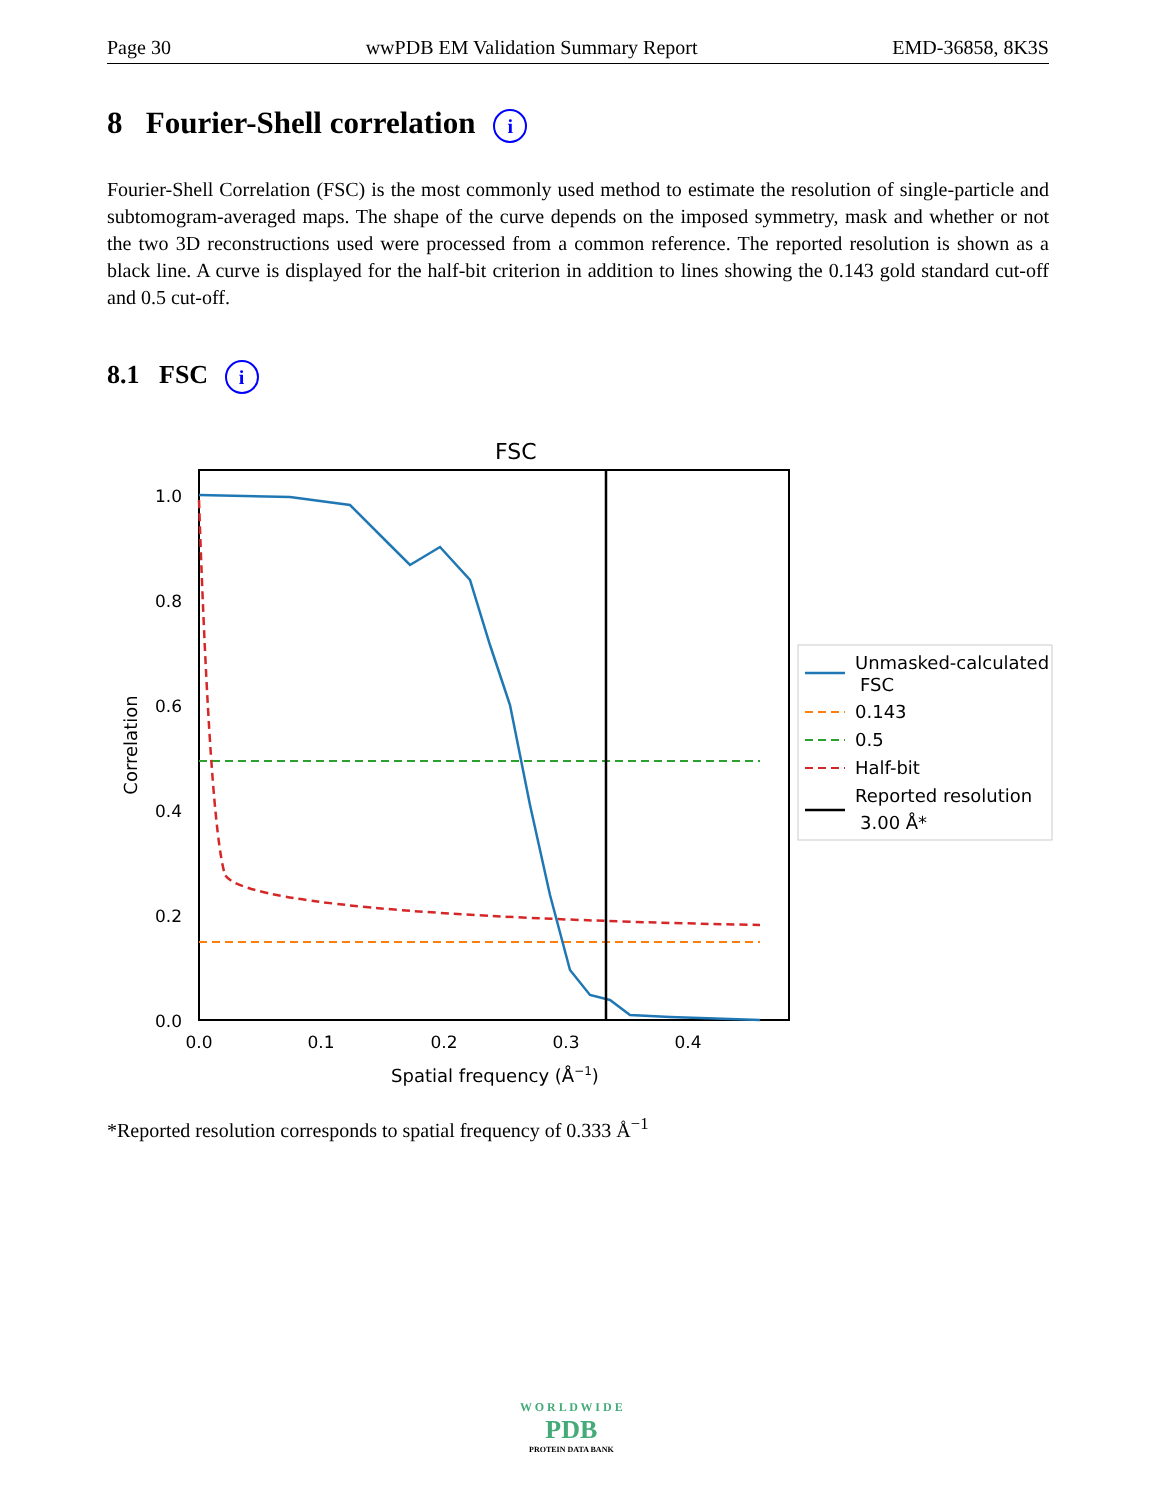Page 30 wwPDB EM Validation Summary Report EMD-36858, 8K3S
8 Fourier-Shell correlation i
Fourier-Shell Correlation (FSC) is the most commonly used method to estimate the resolution of single-particle and subtomogram-averaged maps. The shape of the curve depends on the imposed symmetry, mask and whether or not the two 3D reconstructions used were processed from a common reference. The reported resolution is shown as a black line. A curve is displayed for the half-bit criterion in addition to lines showing the 0.143 gold standard cut-off and 0.5 cut-off.
8.1 FSC i
FSC
1.0
0.8
0.6
0.4
0.2
0.0
0.0
0.1
0.2
0.3
0.4
Spatial frequency (Å−1)
Correlation
Unmasked-calculated
FSC
0.143
0.5
Half-bit
Reported resolution
3.00 Å*
*Reported resolution corresponds to spatial frequency of 0.333 Å<sup>−1</sup>
W O R L D W I D E
PDB
PROTEIN DATA BANK